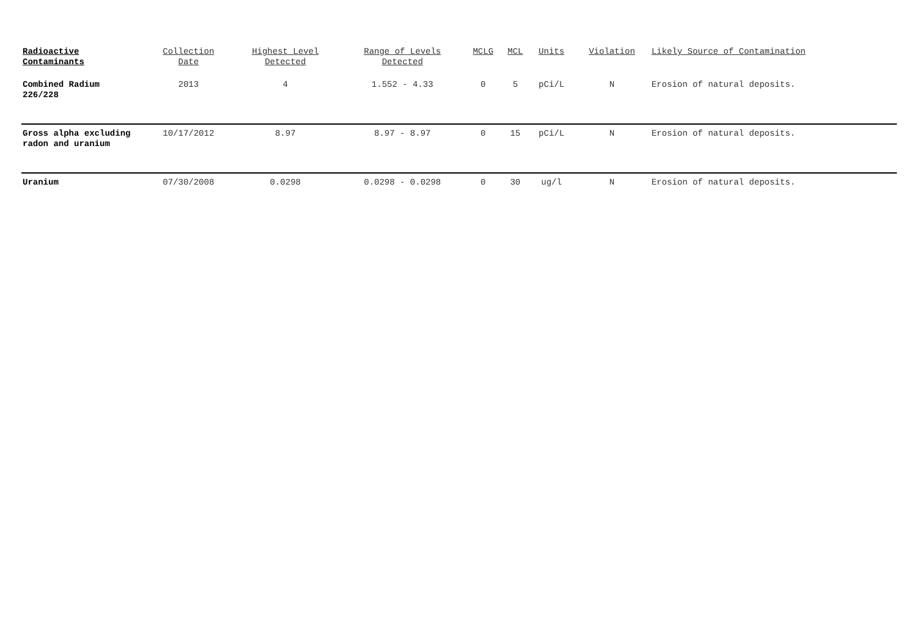| Radioactive Contaminants | Collection Date | Highest Level Detected | Range of Levels Detected | MCLG | MCL | Units | Violation | Likely Source of Contamination |
| --- | --- | --- | --- | --- | --- | --- | --- | --- |
| Combined Radium 226/228 | 2013 | 4 | 1.552 - 4.33 | 0 | 5 | pCi/L | N | Erosion of natural deposits. |
| Gross alpha excluding radon and uranium | 10/17/2012 | 8.97 | 8.97 - 8.97 | 0 | 15 | pCi/L | N | Erosion of natural deposits. |
| Uranium | 07/30/2008 | 0.0298 | 0.0298 - 0.0298 | 0 | 30 | ug/l | N | Erosion of natural deposits. |